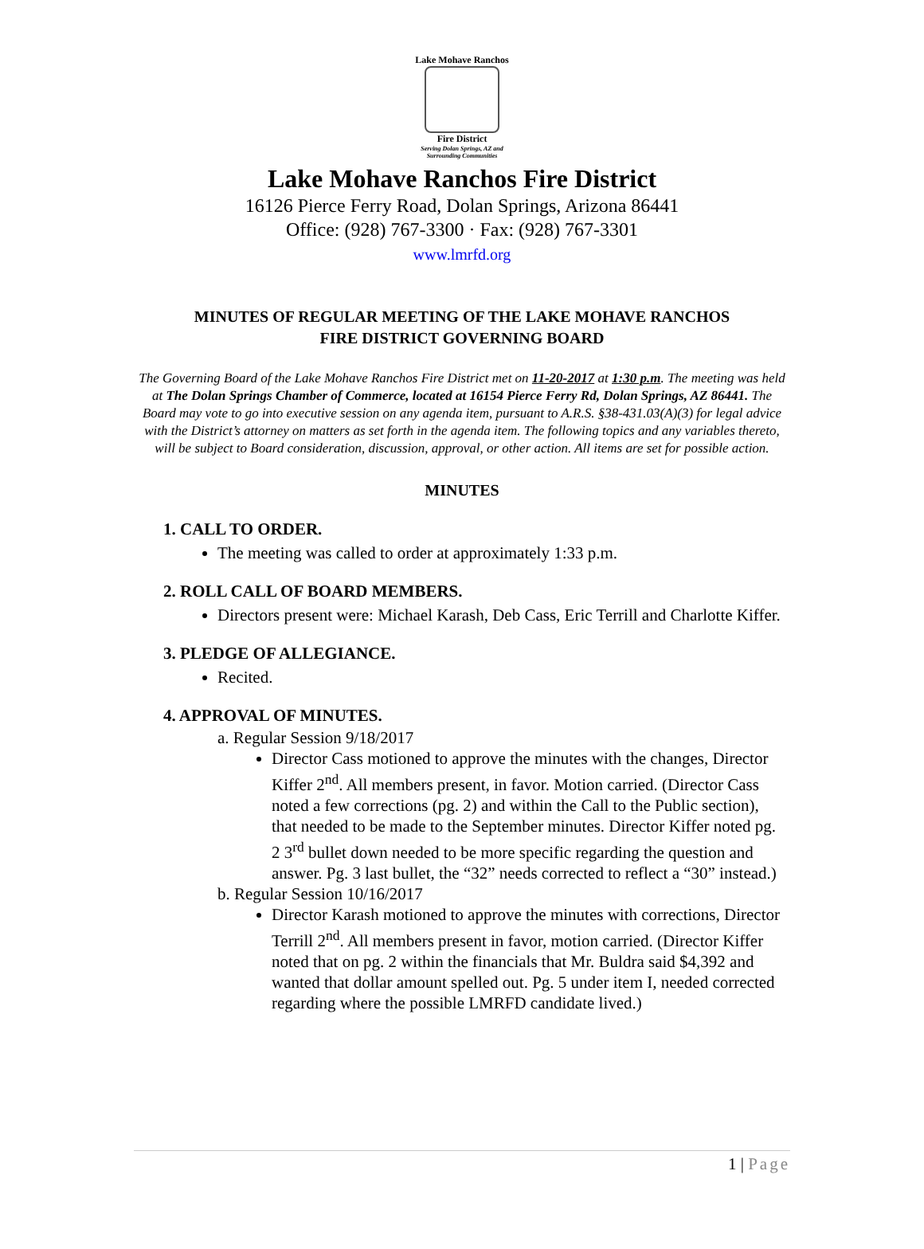Lake Mohave Ranchos
Fire District
Serving Dolan Springs, AZ and Surrounding Communities
Lake Mohave Ranchos Fire District
16126 Pierce Ferry Road, Dolan Springs, Arizona 86441
Office: (928) 767-3300 · Fax: (928) 767-3301
www.lmrfd.org
MINUTES OF REGULAR MEETING OF THE LAKE MOHAVE RANCHOS
FIRE DISTRICT GOVERNING BOARD
The Governing Board of the Lake Mohave Ranchos Fire District met on 11-20-2017 at 1:30 p.m. The meeting was held at The Dolan Springs Chamber of Commerce, located at 16154 Pierce Ferry Rd, Dolan Springs, AZ 86441. The Board may vote to go into executive session on any agenda item, pursuant to A.R.S. §38-431.03(A)(3) for legal advice with the District’s attorney on matters as set forth in the agenda item. The following topics and any variables thereto, will be subject to Board consideration, discussion, approval, or other action. All items are set for possible action.
MINUTES
1. CALL TO ORDER.
The meeting was called to order at approximately 1:33 p.m.
2. ROLL CALL OF BOARD MEMBERS.
Directors present were: Michael Karash, Deb Cass, Eric Terrill and Charlotte Kiffer.
3. PLEDGE OF ALLEGIANCE.
Recited.
4. APPROVAL OF MINUTES.
a. Regular Session 9/18/2017
Director Cass motioned to approve the minutes with the changes, Director Kiffer 2<sup>nd</sup>. All members present, in favor. Motion carried. (Director Cass noted a few corrections (pg. 2) and within the Call to the Public section), that needed to be made to the September minutes. Director Kiffer noted pg. 2 3<sup>rd</sup> bullet down needed to be more specific regarding the question and answer. Pg. 3 last bullet, the “32” needs corrected to reflect a “30” instead.)
b. Regular Session 10/16/2017
Director Karash motioned to approve the minutes with corrections, Director Terrill 2<sup>nd</sup>. All members present in favor, motion carried. (Director Kiffer noted that on pg. 2 within the financials that Mr. Buldra said $4,392 and wanted that dollar amount spelled out. Pg. 5 under item I, needed corrected regarding where the possible LMRFD candidate lived.)
1 | Page